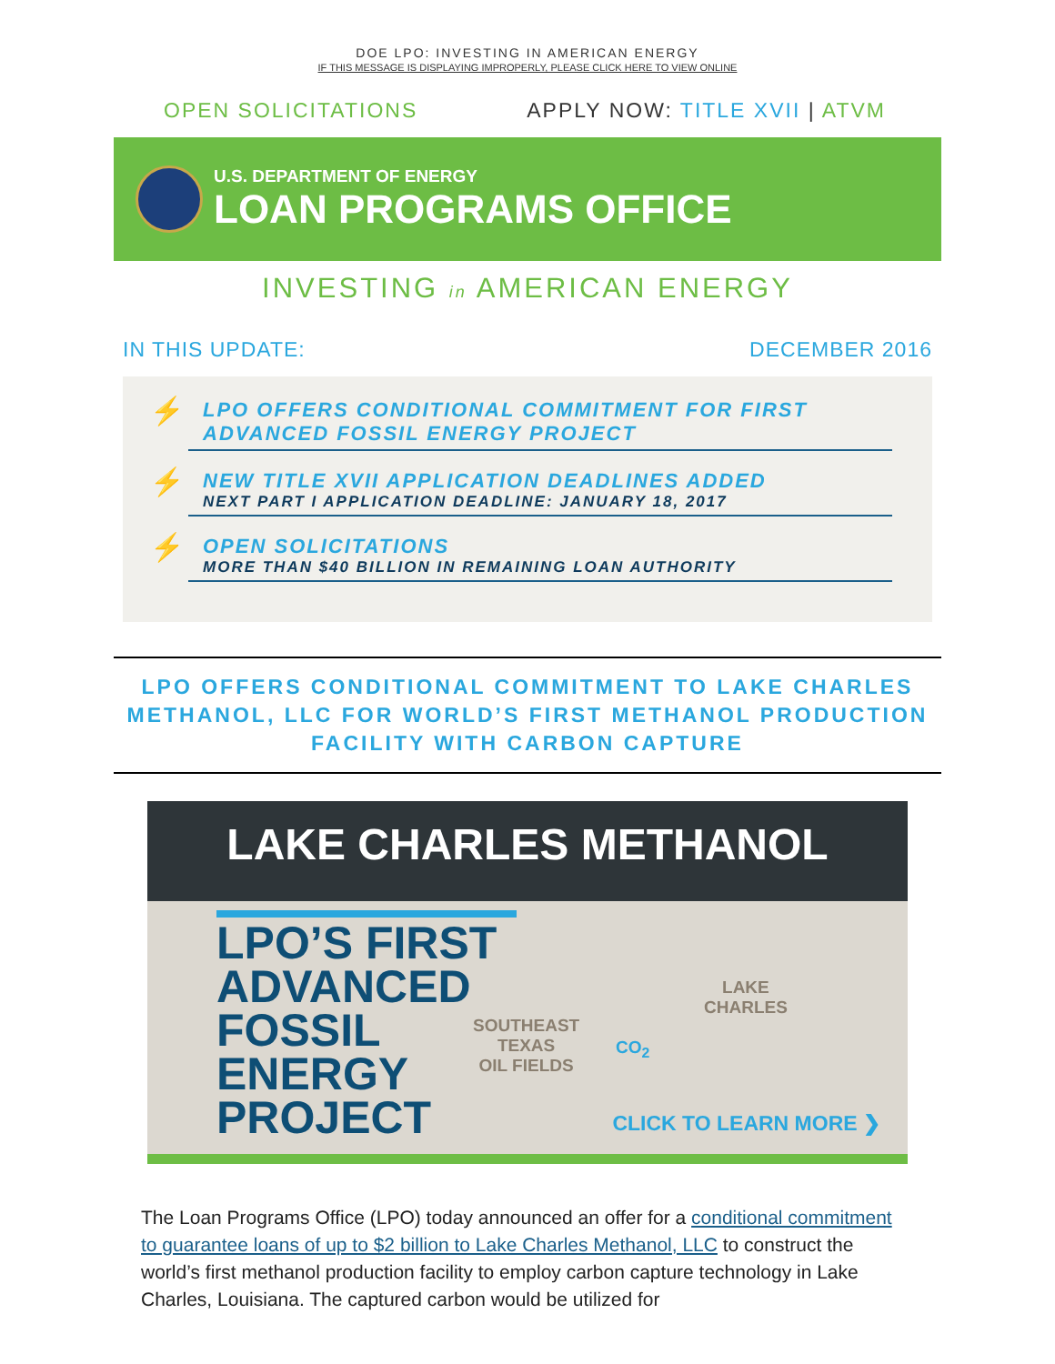DOE LPO: INVESTING IN AMERICAN ENERGY
IF THIS MESSAGE IS DISPLAYING IMPROPERLY, PLEASE CLICK HERE TO VIEW ONLINE
OPEN SOLICITATIONS APPLY NOW: TITLE XVII | ATVM
U.S. DEPARTMENT OF ENERGY
LOAN PROGRAMS OFFICE
INVESTING in AMERICAN ENERGY
IN THIS UPDATE: DECEMBER 2016
⚡
LPO OFFERS CONDITIONAL COMMITMENT FOR FIRST ADVANCED FOSSIL ENERGY PROJECT
⚡
NEW TITLE XVII APPLICATION DEADLINES ADDED
NEXT PART I APPLICATION DEADLINE: JANUARY 18, 2017
⚡
OPEN SOLICITATIONS
MORE THAN $40 BILLION IN REMAINING LOAN AUTHORITY
LPO OFFERS CONDITIONAL COMMITMENT TO LAKE CHARLES METHANOL, LLC FOR WORLD’S FIRST METHANOL PRODUCTION FACILITY WITH CARBON CAPTURE
LAKE CHARLES METHANOL
LPO’S FIRST ADVANCED FOSSIL ENERGY PROJECT
SOUTHEAST
TEXAS
OIL FIELDS
CO<sub>2</sub>
LAKE
CHARLES
CLICK TO LEARN MORE ❯
The Loan Programs Office (LPO) today announced an offer for a conditional commitment to guarantee loans of up to $2 billion to Lake Charles Methanol, LLC to construct the world’s first methanol production facility to employ carbon capture technology in Lake Charles, Louisiana. The captured carbon would be utilized for